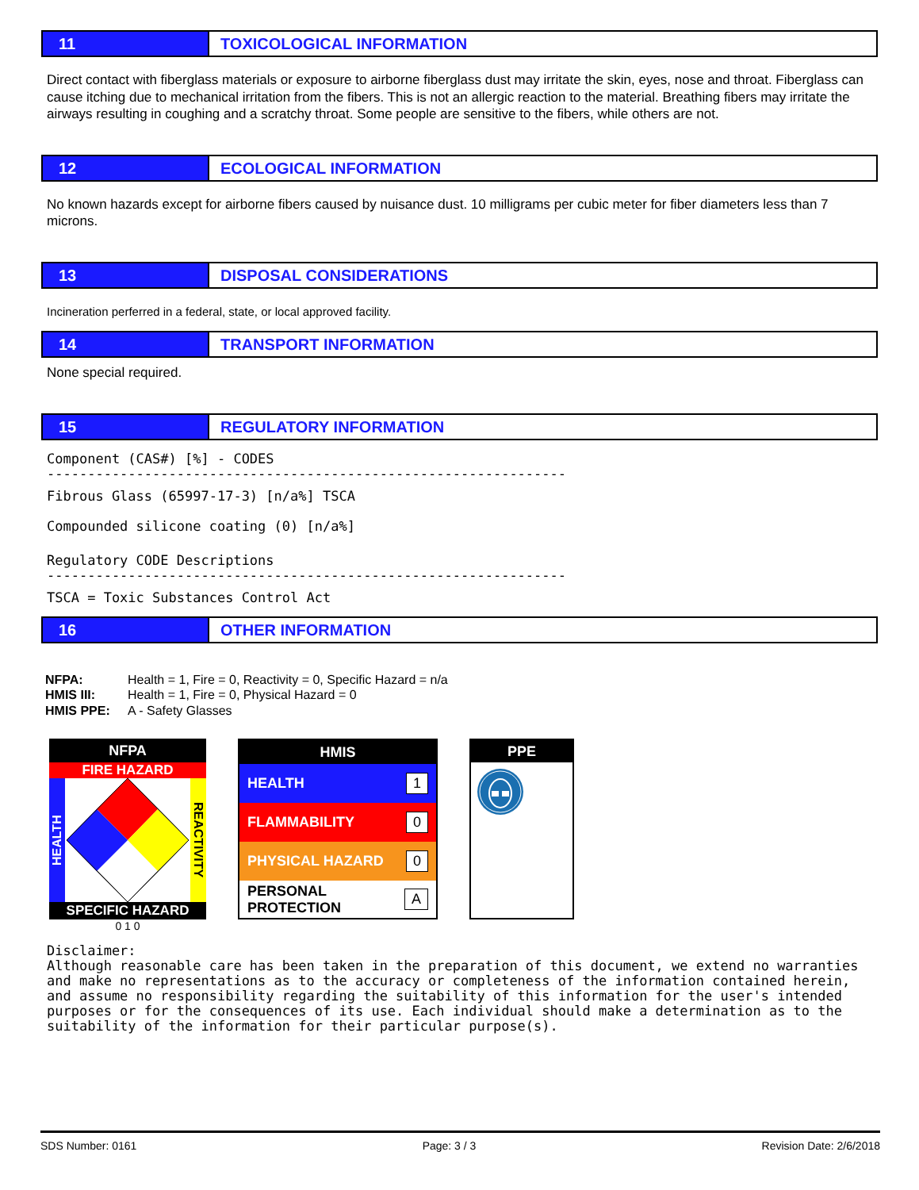11 TOXICOLOGICAL INFORMATION
Direct contact with fiberglass materials or exposure to airborne fiberglass dust may irritate the skin, eyes, nose and throat. Fiberglass can cause itching due to mechanical irritation from the fibers. This is not an allergic reaction to the material. Breathing fibers may irritate the airways resulting in coughing and a scratchy throat. Some people are sensitive to the fibers, while others are not.
12 ECOLOGICAL INFORMATION
No known hazards except for airborne fibers caused by nuisance dust. 10 milligrams per cubic meter for fiber diameters less than 7 microns.
13 DISPOSAL CONSIDERATIONS
Incineration perferred in a federal, state, or local approved facility.
14 TRANSPORT INFORMATION
None special required.
15 REGULATORY INFORMATION
Component (CAS#) [%] - CODES
----------------------------------------------------------------
Fibrous Glass (65997-17-3) [n/a%] TSCA
Compounded silicone coating (0) [n/a%]
Regulatory CODE Descriptions
----------------------------------------------------------------
TSCA = Toxic Substances Control Act
16 OTHER INFORMATION
NFPA: Health = 1, Fire = 0, Reactivity = 0, Specific Hazard = n/a
HMIS III: Health = 1, Fire = 0, Physical Hazard = 0
HMIS PPE: A - Safety Glasses
NFPA
FIRE HAZARD
HEALTH
REACTIVITY
SPECIFIC HAZARD
0 1 0
HMIS
HEALTH 1
FLAMMABILITY 0
PHYSICAL HAZARD 0
PERSONAL PROTECTION A
PPE
Disclaimer: Although reasonable care has been taken in the preparation of this document, we extend no warranties and make no representations as to the accuracy or completeness of the information contained herein, and assume no responsibility regarding the suitability of this information for the user's intended purposes or for the consequences of its use. Each individual should make a determination as to the suitability of the information for their particular purpose(s).
SDS Number: 0161 Page: 3 / 3 Revision Date: 2/6/2018